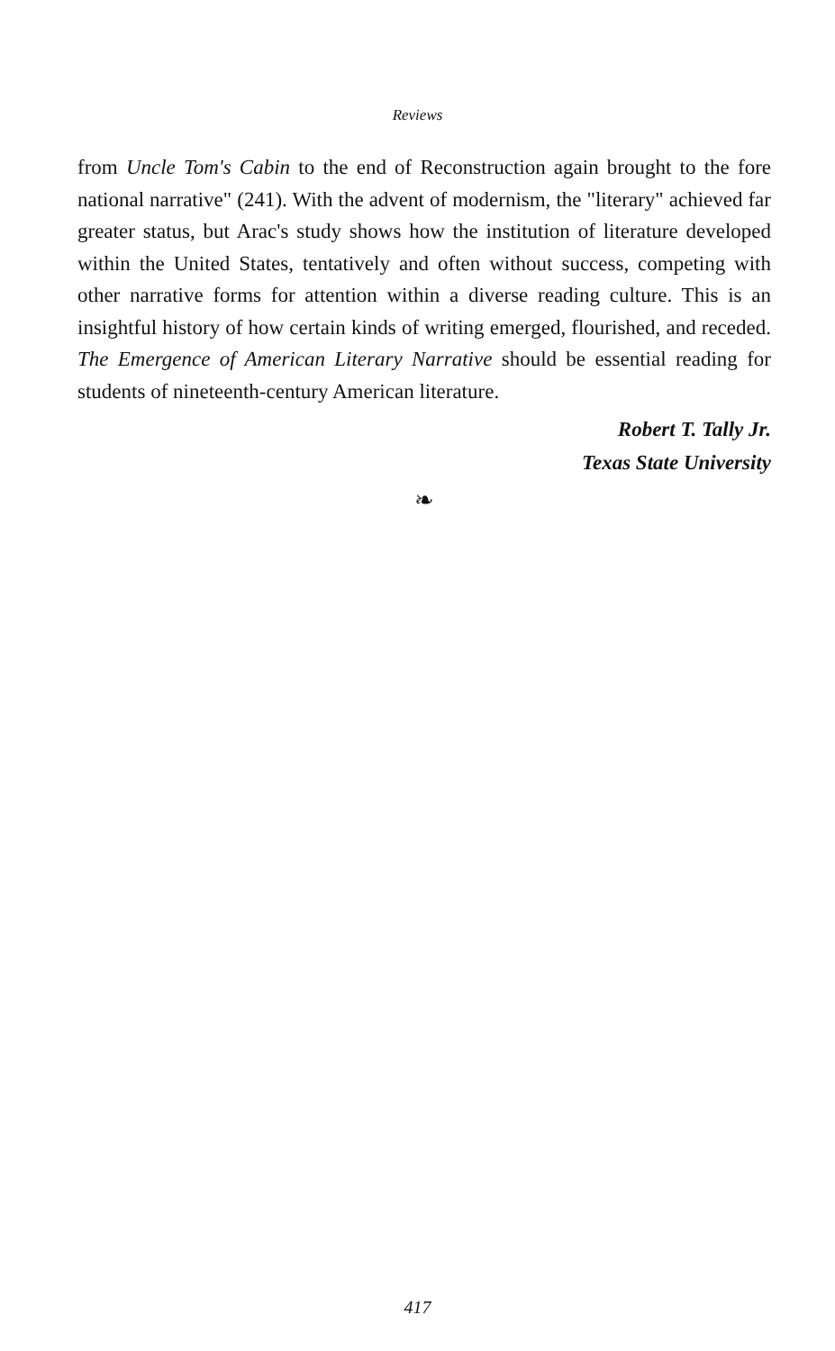Reviews
from Uncle Tom's Cabin to the end of Reconstruction again brought to the fore national narrative" (241). With the advent of modernism, the "literary" achieved far greater status, but Arac's study shows how the institution of literature developed within the United States, tentatively and often without success, competing with other narrative forms for attention within a diverse reading culture. This is an insightful history of how certain kinds of writing emerged, flourished, and receded. The Emergence of American Literary Narrative should be essential reading for students of nineteenth-century American literature.
Robert T. Tally Jr.
Texas State University
❧
417